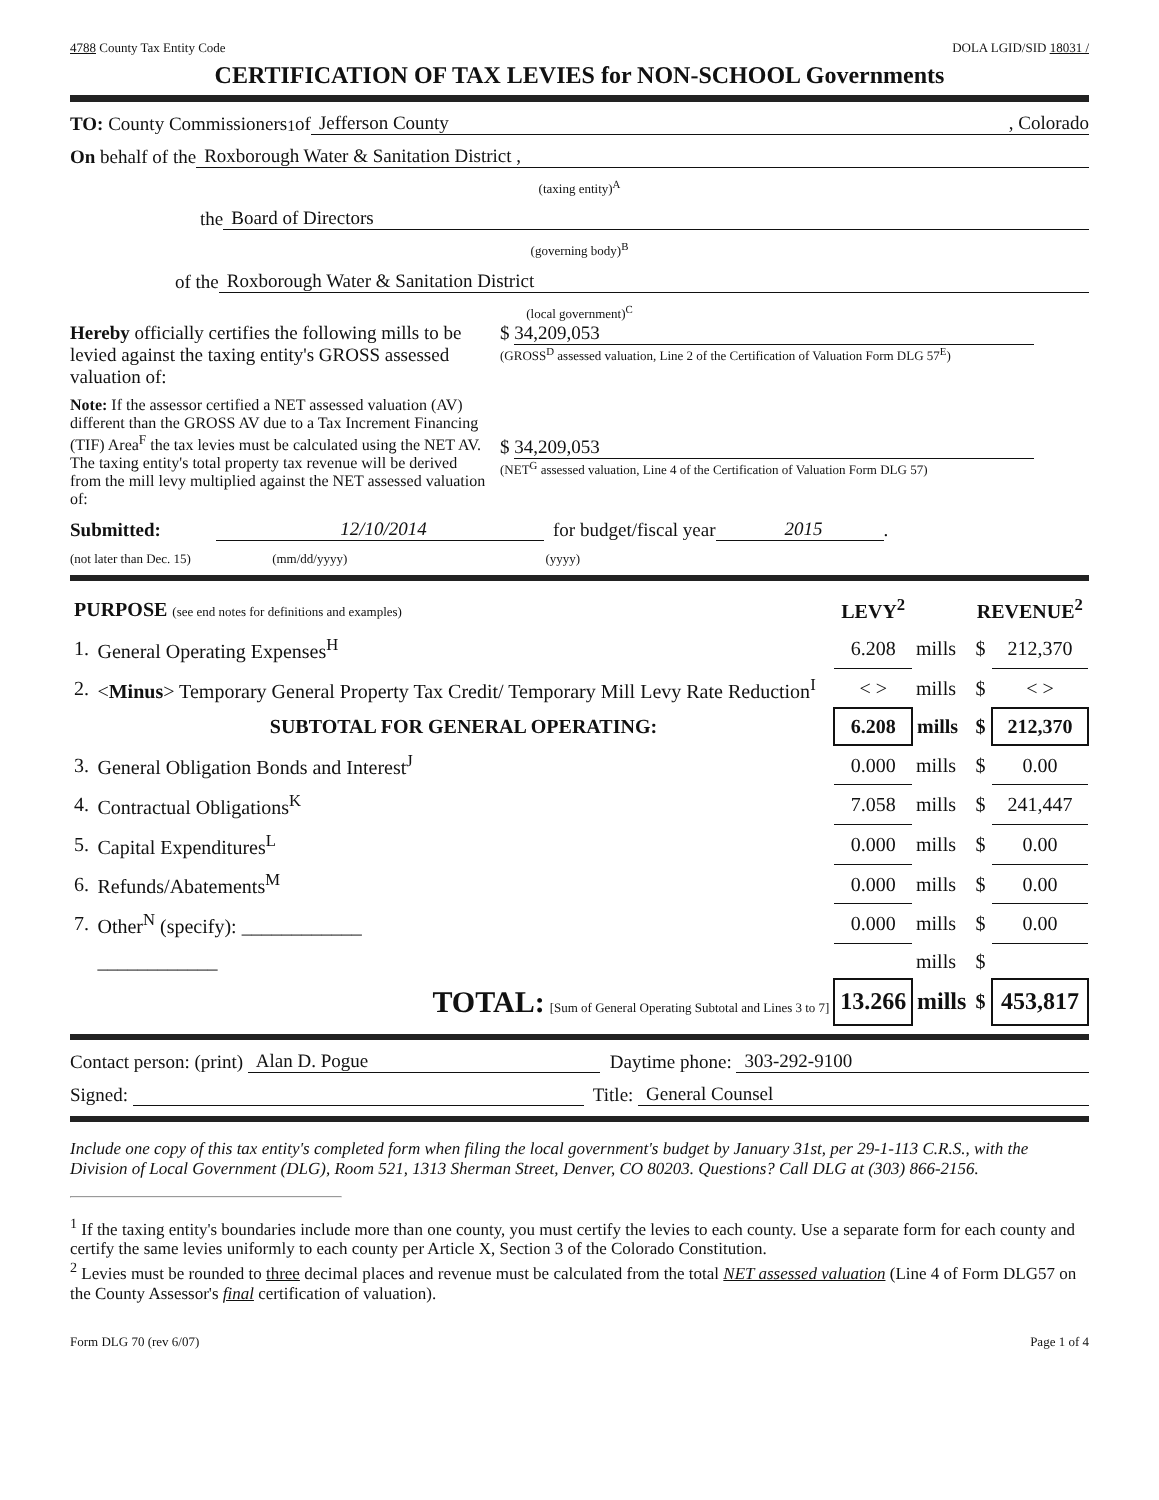4788 County Tax Entity Code DOLA LGID/SID 18031 /
CERTIFICATION OF TAX LEVIES for NON-SCHOOL Governments
TO: County Commissioners<sup>1</sup> of Jefferson County , Colorado
On behalf of the Roxborough Water & Sanitation District ,
(taxing entity)<sup>A</sup>
the Board of Directors
(governing body)<sup>B</sup>
of the Roxborough Water & Sanitation District
(local government)<sup>C</sup>
Hereby officially certifies the following mills to be levied against the taxing entity's GROSS assessed valuation of:
$ 34,209,053
(GROSS<sup>D</sup> assessed valuation, Line 2 of the Certification of Valuation Form DLG 57<sup>E</sup>)
Note: If the assessor certified a NET assessed valuation (AV) different than the GROSS AV due to a Tax Increment Financing (TIF) Area<sup>F</sup> the tax levies must be calculated using the NET AV. The taxing entity's total property tax revenue will be derived from the mill levy multiplied against the NET assessed valuation of:
$ 34,209,053
(NET<sup>G</sup> assessed valuation, Line 4 of the Certification of Valuation Form DLG 57)
Submitted: 12/10/2014 for budget/fiscal year 2015 .
(not later than Dec. 15) (mm/dd/yyyy) (yyyy)
| PURPOSE (see end notes for definitions and examples) | | LEVY<sup>2</sup> | | REVENUE<sup>2</sup> | |
| --- | --- | --- | --- | --- | --- |
| 1. | General Operating Expenses<sup>H</sup> | 6.208 | mills | $ | 212,370 |
| 2. | < Minus > Temporary General Property Tax Credit/ Temporary Mill Levy Rate Reduction<sup>I</sup> | < > | mills | $ | < > |
| | SUBTOTAL FOR GENERAL OPERATING: | 6.208 | mills | $ | 212,370 |
| 3. | General Obligation Bonds and Interest<sup>J</sup> | 0.000 | mills | $ | 0.00 |
| 4. | Contractual Obligations<sup>K</sup> | 7.058 | mills | $ | 241,447 |
| 5. | Capital Expenditures<sup>L</sup> | 0.000 | mills | $ | 0.00 |
| 6. | Refunds/Abatements<sup>M</sup> | 0.000 | mills | $ | 0.00 |
| 7. | Other<sup>N</sup> (specify): ____________ | 0.000 | mills | $ | 0.00 |
| | ____________ | | mills | $ | |
| | TOTAL: [Sum of General Operating Subtotal and Lines 3 to 7] | 13.266 | mills | $ | 453,817 |
Contact person: (print) Alan D. Pogue Daytime phone: 303-292-9100
Signed: Title: General Counsel
Include one copy of this tax entity's completed form when filing the local government's budget by January 31st, per 29-1-113 C.R.S., with the Division of Local Government (DLG), Room 521, 1313 Sherman Street, Denver, CO 80203. Questions? Call DLG at (303) 866-2156.
<sup>1</sup> If the taxing entity's boundaries include more than one county, you must certify the levies to each county. Use a separate form for each county and certify the same levies uniformly to each county per Article X, Section 3 of the Colorado Constitution.
<sup>2</sup> Levies must be rounded to three decimal places and revenue must be calculated from the total NET assessed valuation (Line 4 of Form DLG57 on the County Assessor's final certification of valuation).
Form DLG 70 (rev 6/07) Page 1 of 4